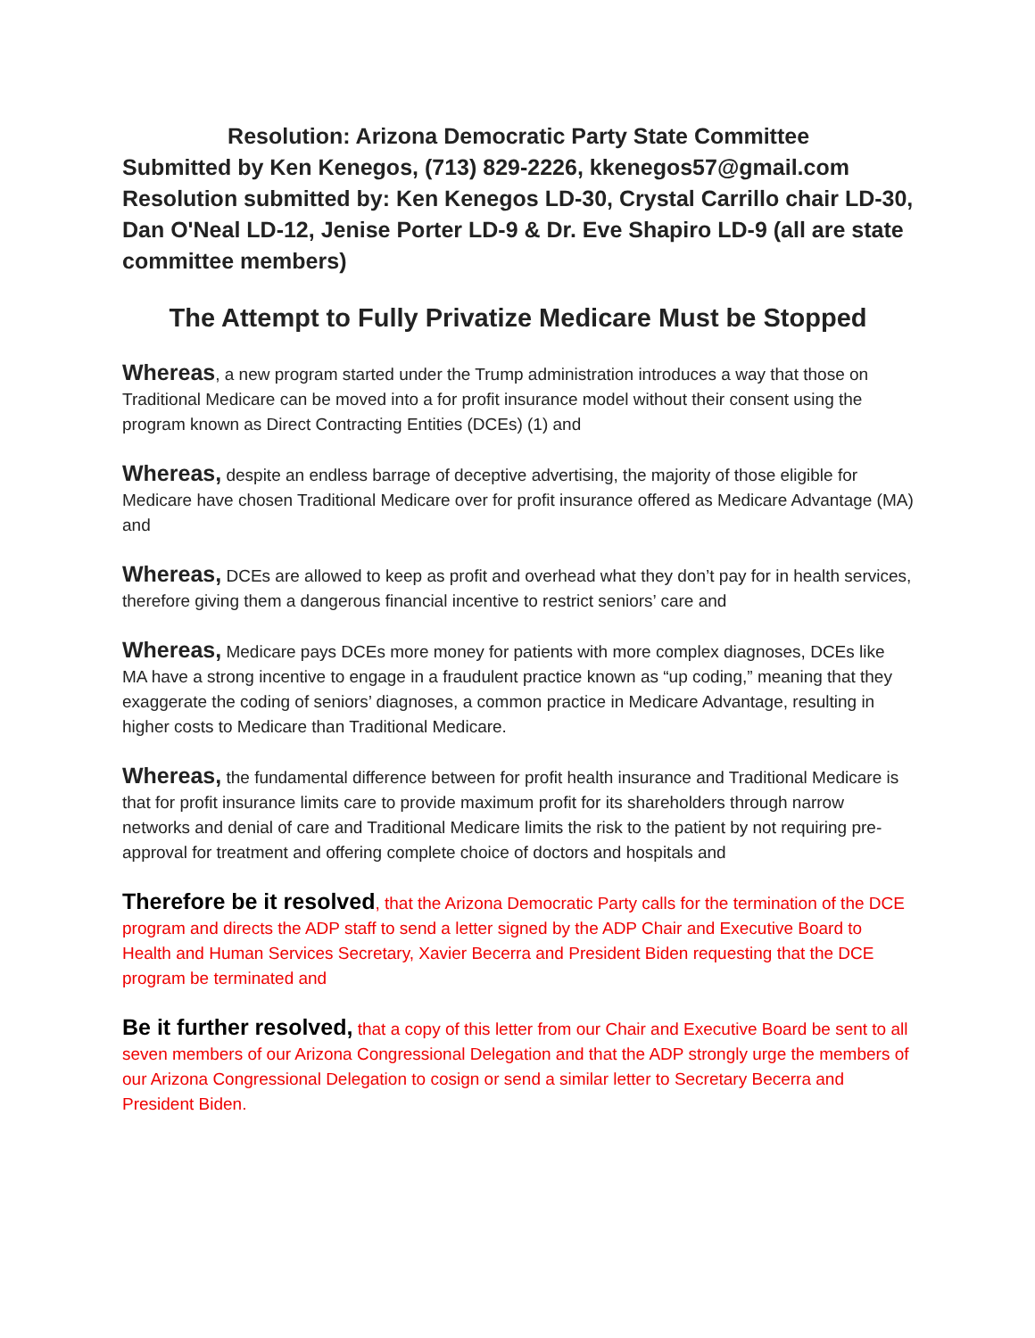Resolution: Arizona Democratic Party State Committee
Submitted by Ken Kenegos, (713) 829-2226, kkenegos57@gmail.com
Resolution submitted by: Ken Kenegos LD-30, Crystal Carrillo chair LD-30, Dan O'Neal LD-12, Jenise Porter LD-9 & Dr. Eve Shapiro LD-9 (all are state committee members)
The Attempt to Fully Privatize Medicare Must be Stopped
Whereas, a new program started under the Trump administration introduces a way that those on Traditional Medicare can be moved into a for profit insurance model without their consent using the program known as Direct Contracting Entities (DCEs) (1) and
Whereas, despite an endless barrage of deceptive advertising, the majority of those eligible for Medicare have chosen Traditional Medicare over for profit insurance offered as Medicare Advantage (MA) and
Whereas, DCEs are allowed to keep as profit and overhead what they don’t pay for in health services, therefore giving them a dangerous financial incentive to restrict seniors’ care and
Whereas, Medicare pays DCEs more money for patients with more complex diagnoses, DCEs like MA have a strong incentive to engage in a fraudulent practice known as “up coding,” meaning that they exaggerate the coding of seniors’ diagnoses, a common practice in Medicare Advantage, resulting in higher costs to Medicare than Traditional Medicare.
Whereas, the fundamental difference between for profit health insurance and Traditional Medicare is that for profit insurance limits care to provide maximum profit for its shareholders through narrow networks and denial of care and Traditional Medicare limits the risk to the patient by not requiring pre-approval for treatment and offering complete choice of doctors and hospitals and
Therefore be it resolved, that the Arizona Democratic Party calls for the termination of the DCE program and directs the ADP staff to send a letter signed by the ADP Chair and Executive Board to Health and Human Services Secretary, Xavier Becerra and President Biden requesting that the DCE program be terminated and
Be it further resolved, that a copy of this letter from our Chair and Executive Board be sent to all seven members of our Arizona Congressional Delegation and that the ADP strongly urge the members of our Arizona Congressional Delegation to cosign or send a similar letter to Secretary Becerra and President Biden.